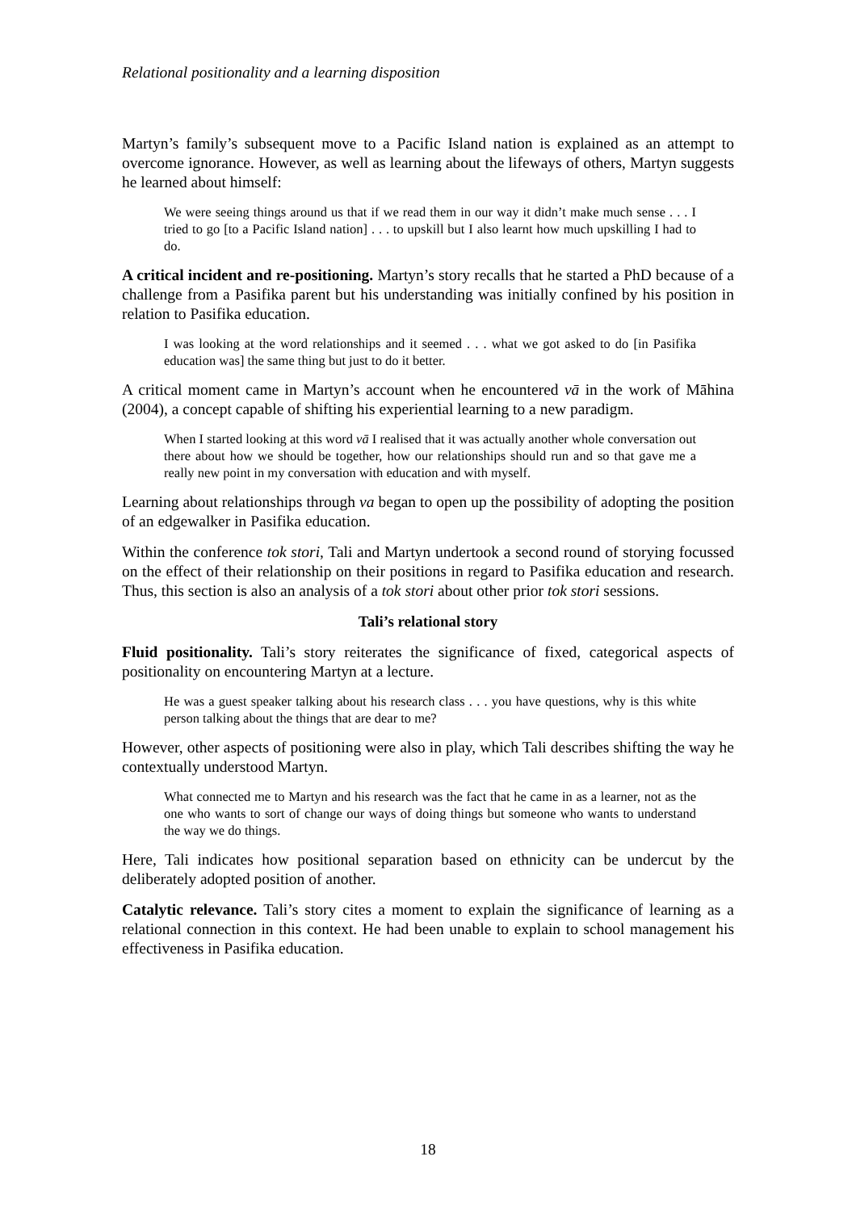Relational positionality and a learning disposition
Martyn’s family’s subsequent move to a Pacific Island nation is explained as an attempt to overcome ignorance. However, as well as learning about the lifeways of others, Martyn suggests he learned about himself:
We were seeing things around us that if we read them in our way it didn’t make much sense . . . I tried to go [to a Pacific Island nation] . . . to upskill but I also learnt how much upskilling I had to do.
A critical incident and re-positioning. Martyn’s story recalls that he started a PhD because of a challenge from a Pasifika parent but his understanding was initially confined by his position in relation to Pasifika education.
I was looking at the word relationships and it seemed . . . what we got asked to do [in Pasifika education was] the same thing but just to do it better.
A critical moment came in Martyn’s account when he encountered vā in the work of Māhina (2004), a concept capable of shifting his experiential learning to a new paradigm.
When I started looking at this word vā I realised that it was actually another whole conversation out there about how we should be together, how our relationships should run and so that gave me a really new point in my conversation with education and with myself.
Learning about relationships through va began to open up the possibility of adopting the position of an edgewalker in Pasifika education.
Within the conference tok stori, Tali and Martyn undertook a second round of storying focussed on the effect of their relationship on their positions in regard to Pasifika education and research. Thus, this section is also an analysis of a tok stori about other prior tok stori sessions.
Tali’s relational story
Fluid positionality. Tali’s story reiterates the significance of fixed, categorical aspects of positionality on encountering Martyn at a lecture.
He was a guest speaker talking about his research class . . . you have questions, why is this white person talking about the things that are dear to me?
However, other aspects of positioning were also in play, which Tali describes shifting the way he contextually understood Martyn.
What connected me to Martyn and his research was the fact that he came in as a learner, not as the one who wants to sort of change our ways of doing things but someone who wants to understand the way we do things.
Here, Tali indicates how positional separation based on ethnicity can be undercut by the deliberately adopted position of another.
Catalytic relevance. Tali’s story cites a moment to explain the significance of learning as a relational connection in this context. He had been unable to explain to school management his effectiveness in Pasifika education.
18